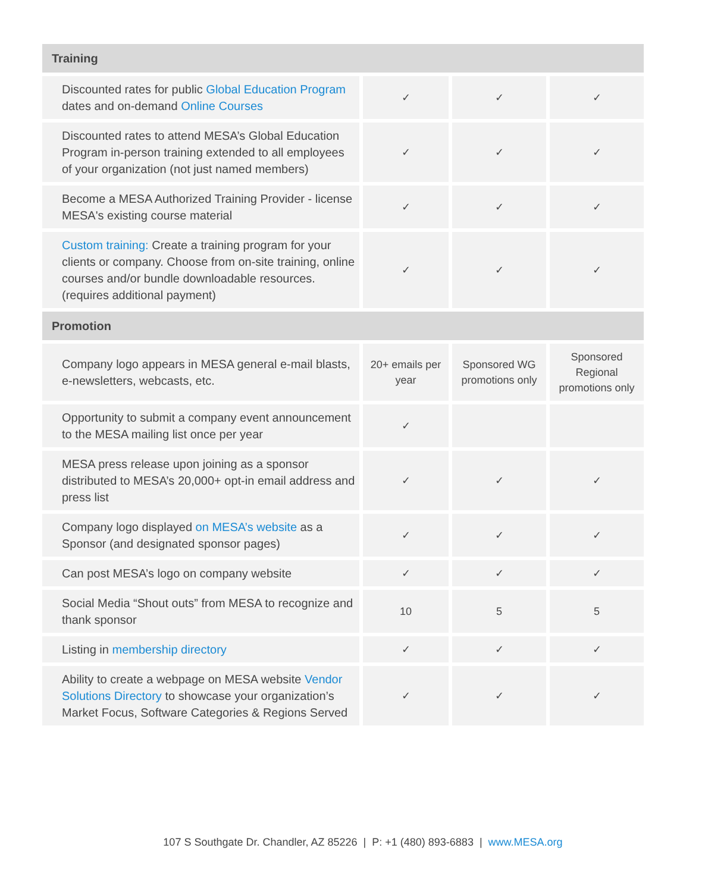| Training | | | |
| --- | --- | --- | --- |
| Discounted rates for public Global Education Program dates and on-demand Online Courses | ✓ | ✓ | ✓ |
| Discounted rates to attend MESA’s Global Education Program in-person training extended to all employees of your organization (not just named members) | ✓ | ✓ | ✓ |
| Become a MESA Authorized Training Provider - license MESA's existing course material | ✓ | ✓ | ✓ |
| Custom training: Create a training program for your clients or company. Choose from on-site training, online courses and/or bundle downloadable resources. (requires additional payment) | ✓ | ✓ | ✓ |
| Promotion | | | |
| Company logo appears in MESA general e-mail blasts, e-newsletters, webcasts, etc. | 20+ emails per year | Sponsored WG promotions only | Sponsored Regional promotions only |
| Opportunity to submit a company event announcement to the MESA mailing list once per year | ✓ | | |
| MESA press release upon joining as a sponsor distributed to MESA’s 20,000+ opt-in email address and press list | ✓ | ✓ | ✓ |
| Company logo displayed on MESA’s website as a Sponsor (and designated sponsor pages) | ✓ | ✓ | ✓ |
| Can post MESA’s logo on company website | ✓ | ✓ | ✓ |
| Social Media “Shout outs” from MESA to recognize and thank sponsor | 10 | 5 | 5 |
| Listing in membership directory | ✓ | ✓ | ✓ |
| Ability to create a webpage on MESA website Vendor Solutions Directory to showcase your organization’s Market Focus, Software Categories & Regions Served | ✓ | ✓ | ✓ |
107 S Southgate Dr. Chandler, AZ 85226 | P: +1 (480) 893-6883 | www.MESA.org